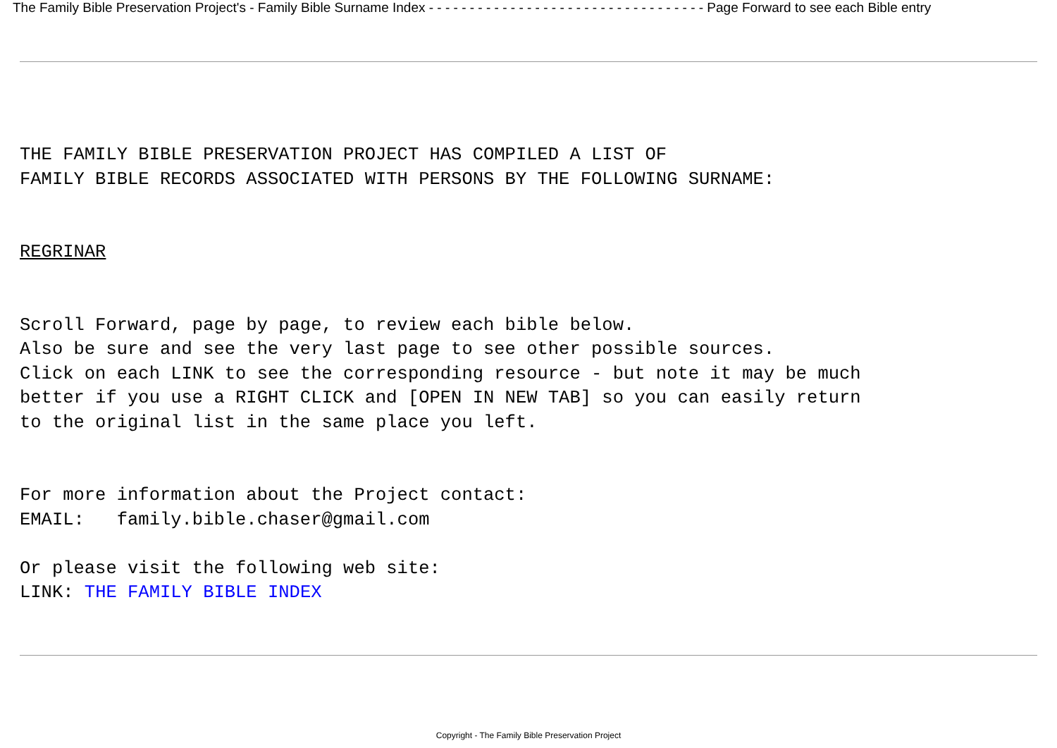The Family Bible Preservation Project's - Family Bible Surname Index - - - - - - - - - - - - - - - - - - - - - - - - - - - - - - - - - - Page Forward to see each Bible entry
THE FAMILY BIBLE PRESERVATION PROJECT HAS COMPILED A LIST OF FAMILY BIBLE RECORDS ASSOCIATED WITH PERSONS BY THE FOLLOWING SURNAME:
REGRINAR
Scroll Forward, page by page, to review each bible below. Also be sure and see the very last page to see other possible sources. Click on each LINK to see the corresponding resource - but note it may be much better if you use a RIGHT CLICK and [OPEN IN NEW TAB] so you can easily return to the original list in the same place you left.
For more information about the Project contact: EMAIL: family.bible.chaser@gmail.com Or please visit the following web site: LINK: THE FAMILY BIBLE INDEX
Copyright - The Family Bible Preservation Project